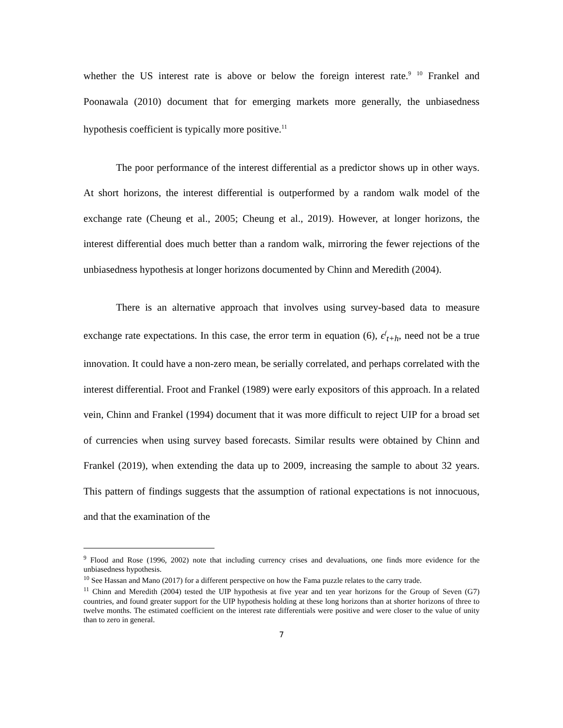whether the US interest rate is above or below the foreign interest rate.<sup>9</sup> <sup>10</sup> Frankel and Poonawala (2010) document that for emerging markets more generally, the unbiasedness hypothesis coefficient is typically more positive.<sup>11</sup>
The poor performance of the interest differential as a predictor shows up in other ways. At short horizons, the interest differential is outperformed by a random walk model of the exchange rate (Cheung et al., 2005; Cheung et al., 2019). However, at longer horizons, the interest differential does much better than a random walk, mirroring the fewer rejections of the unbiasedness hypothesis at longer horizons documented by Chinn and Meredith (2004).
There is an alternative approach that involves using survey-based data to measure exchange rate expectations. In this case, the error term in equation (6), ϵ<sup>f</sup><sub>t+h</sub>, need not be a true innovation. It could have a non-zero mean, be serially correlated, and perhaps correlated with the interest differential. Froot and Frankel (1989) were early expositors of this approach. In a related vein, Chinn and Frankel (1994) document that it was more difficult to reject UIP for a broad set of currencies when using survey based forecasts. Similar results were obtained by Chinn and Frankel (2019), when extending the data up to 2009, increasing the sample to about 32 years. This pattern of findings suggests that the assumption of rational expectations is not innocuous, and that the examination of the
<sup>9</sup> Flood and Rose (1996, 2002) note that including currency crises and devaluations, one finds more evidence for the unbiasedness hypothesis.
<sup>10</sup> See Hassan and Mano (2017) for a different perspective on how the Fama puzzle relates to the carry trade.
<sup>11</sup> Chinn and Meredith (2004) tested the UIP hypothesis at five year and ten year horizons for the Group of Seven (G7) countries, and found greater support for the UIP hypothesis holding at these long horizons than at shorter horizons of three to twelve months. The estimated coefficient on the interest rate differentials were positive and were closer to the value of unity than to zero in general.
7